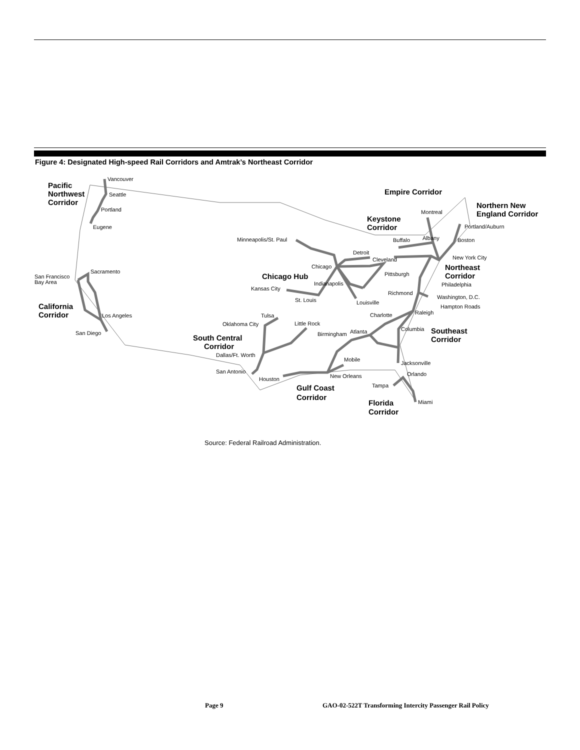Figure 4: Designated High-speed Rail Corridors and Amtrak’s Northeast Corridor
Vancouver
Seattle
Portland
Eugene
Pacific
Northwest
Corridor
Sacramento
San Francisco
Bay Area
California
Corridor
Los Angeles
San Diego
Minneapolis/St. Paul
Chicago
Chicago Hub
Detroit
Cleveland
Indianapolis
Kansas City
St. Louis
Louisville
Empire Corridor
Northern New
England Corridor
Keystone
Corridor
Montreal
Portland/Auburn
Buffalo
Albany
Boston
New York City
Northeast
Corridor
Pittsburgh
Philadelphia
Richmond
Washington, D.C.
Hampton Roads
Charlotte
Raleigh
Columbia
Southeast
Corridor
Tulsa
Oklahoma City
Little Rock
Birmingham
Atlanta
South Central
Corridor
Dallas/Ft. Worth
Mobile
Jacksonville
San Antonio
Houston
New Orleans
Orlando
Tampa
Gulf Coast
Corridor
Miami
Florida
Corridor
Source: Federal Railroad Administration.
Page 9
GAO-02-522T Transforming Intercity Passenger Rail Policy